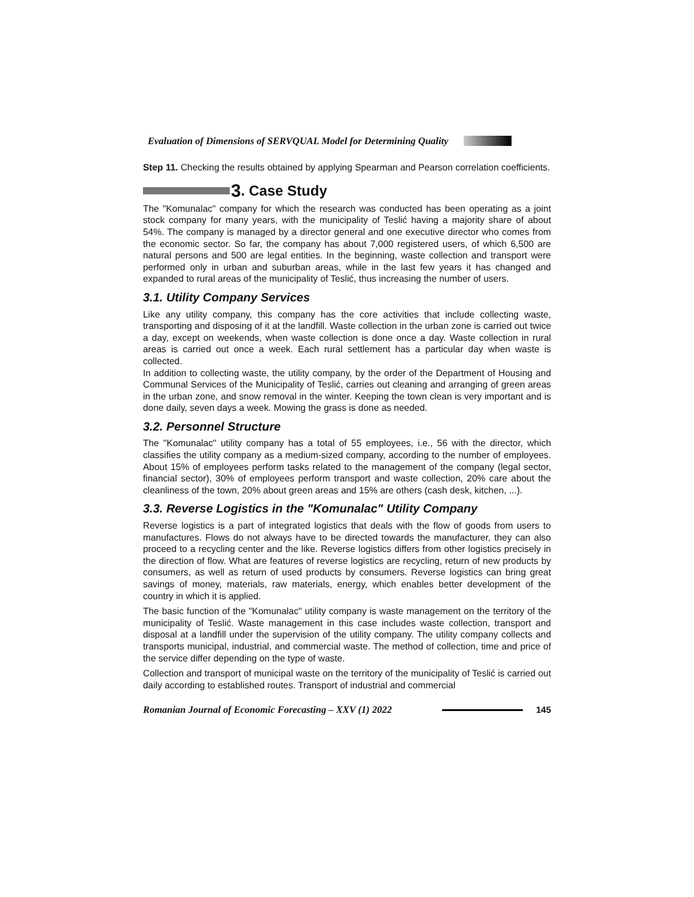Evaluation of Dimensions of SERVQUAL Model for Determining Quality
Step 11. Checking the results obtained by applying Spearman and Pearson correlation coefficients.
3. Case Study
The "Komunalac" company for which the research was conducted has been operating as a joint stock company for many years, with the municipality of Teslić having a majority share of about 54%. The company is managed by a director general and one executive director who comes from the economic sector. So far, the company has about 7,000 registered users, of which 6,500 are natural persons and 500 are legal entities. In the beginning, waste collection and transport were performed only in urban and suburban areas, while in the last few years it has changed and expanded to rural areas of the municipality of Teslić, thus increasing the number of users.
3.1. Utility Company Services
Like any utility company, this company has the core activities that include collecting waste, transporting and disposing of it at the landfill. Waste collection in the urban zone is carried out twice a day, except on weekends, when waste collection is done once a day. Waste collection in rural areas is carried out once a week. Each rural settlement has a particular day when waste is collected.
In addition to collecting waste, the utility company, by the order of the Department of Housing and Communal Services of the Municipality of Teslić, carries out cleaning and arranging of green areas in the urban zone, and snow removal in the winter. Keeping the town clean is very important and is done daily, seven days a week. Mowing the grass is done as needed.
3.2. Personnel Structure
The "Komunalac" utility company has a total of 55 employees, i.e., 56 with the director, which classifies the utility company as a medium-sized company, according to the number of employees. About 15% of employees perform tasks related to the management of the company (legal sector, financial sector), 30% of employees perform transport and waste collection, 20% care about the cleanliness of the town, 20% about green areas and 15% are others (cash desk, kitchen, ...).
3.3. Reverse Logistics in the "Komunalac" Utility Company
Reverse logistics is a part of integrated logistics that deals with the flow of goods from users to manufactures. Flows do not always have to be directed towards the manufacturer, they can also proceed to a recycling center and the like. Reverse logistics differs from other logistics precisely in the direction of flow. What are features of reverse logistics are recycling, return of new products by consumers, as well as return of used products by consumers. Reverse logistics can bring great savings of money, materials, raw materials, energy, which enables better development of the country in which it is applied.
The basic function of the "Komunalac" utility company is waste management on the territory of the municipality of Teslić. Waste management in this case includes waste collection, transport and disposal at a landfill under the supervision of the utility company. The utility company collects and transports municipal, industrial, and commercial waste. The method of collection, time and price of the service differ depending on the type of waste.
Collection and transport of municipal waste on the territory of the municipality of Teslić is carried out daily according to established routes. Transport of industrial and commercial
Romanian Journal of Economic Forecasting – XXV (1) 2022 145